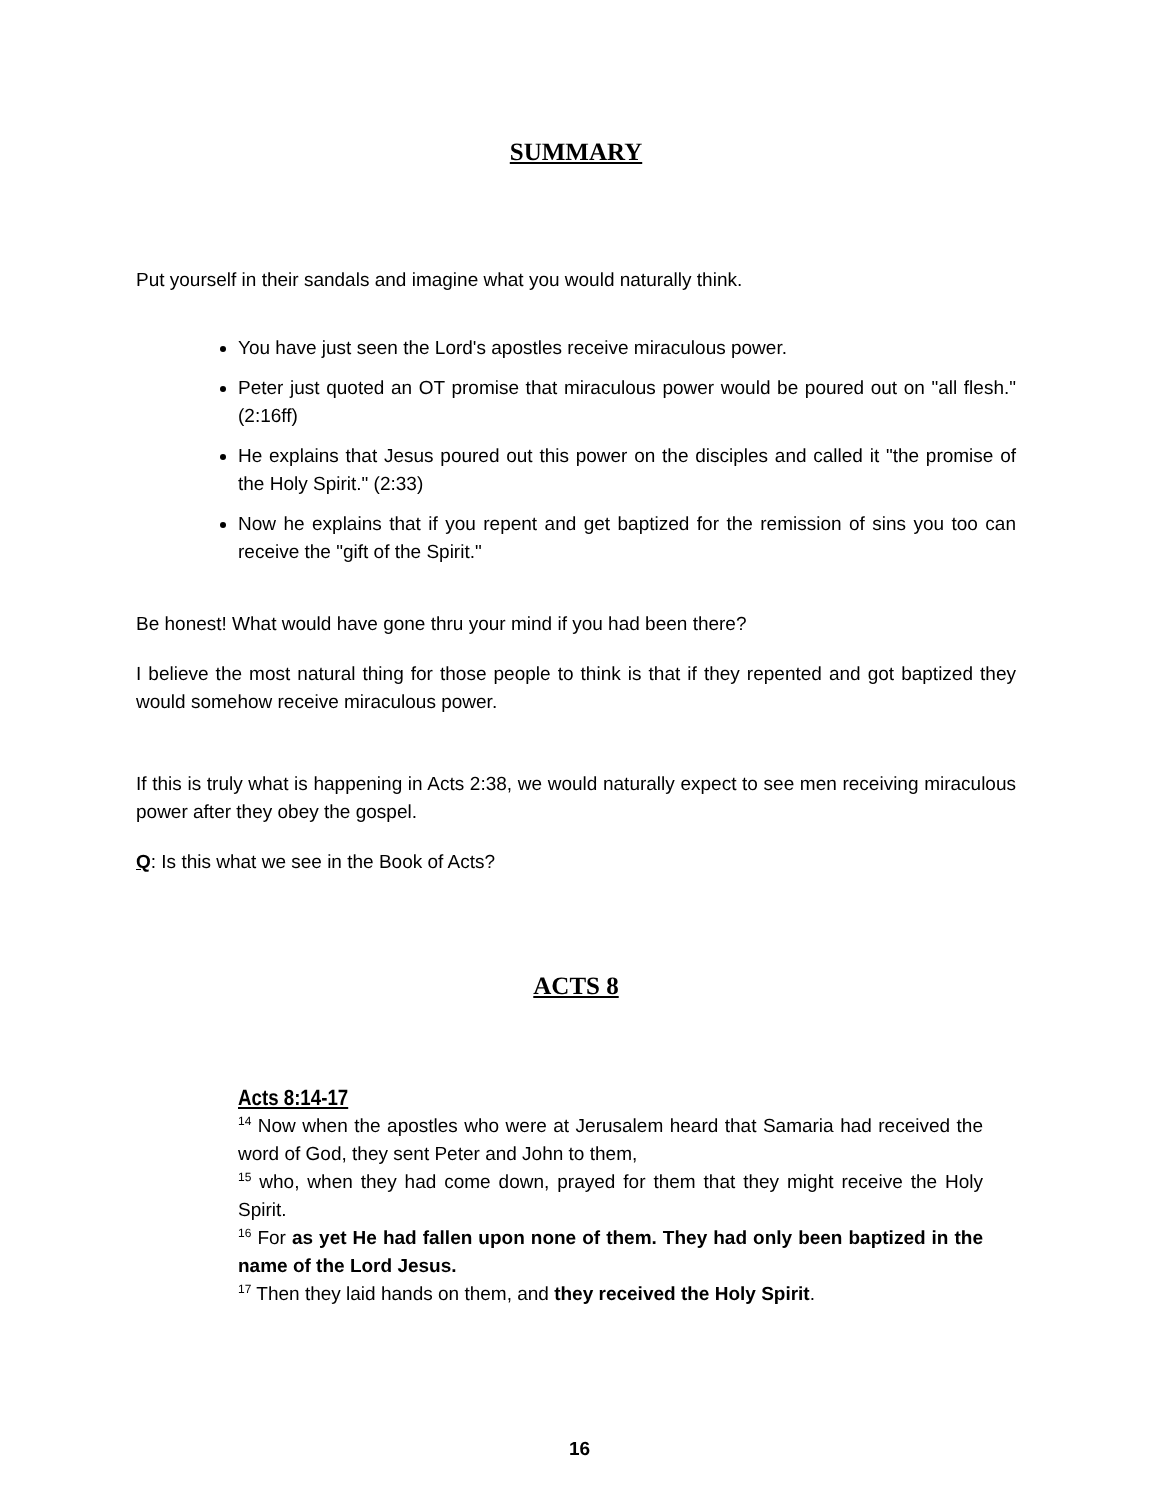SUMMARY
Put yourself in their sandals and imagine what you would naturally think.
You have just seen the Lord's apostles receive miraculous power.
Peter just quoted an OT promise that miraculous power would be poured out on "all flesh." (2:16ff)
He explains that Jesus poured out this power on the disciples and called it "the promise of the Holy Spirit." (2:33)
Now he explains that if you repent and get baptized for the remission of sins you too can receive the "gift of the Spirit."
Be honest! What would have gone thru your mind if you had been there?
I believe the most natural thing for those people to think is that if they repented and got baptized they would somehow receive miraculous power.
If this is truly what is happening in Acts 2:38, we would naturally expect to see men receiving miraculous power after they obey the gospel.
Q: Is this what we see in the Book of Acts?
ACTS 8
Acts 8:14-17
<sup>14</sup> Now when the apostles who were at Jerusalem heard that Samaria had received the word of God, they sent Peter and John to them,
<sup>15</sup> who, when they had come down, prayed for them that they might receive the Holy Spirit.
<sup>16</sup> For as yet He had fallen upon none of them. They had only been baptized in the name of the Lord Jesus.
<sup>17</sup> Then they laid hands on them, and they received the Holy Spirit.
16